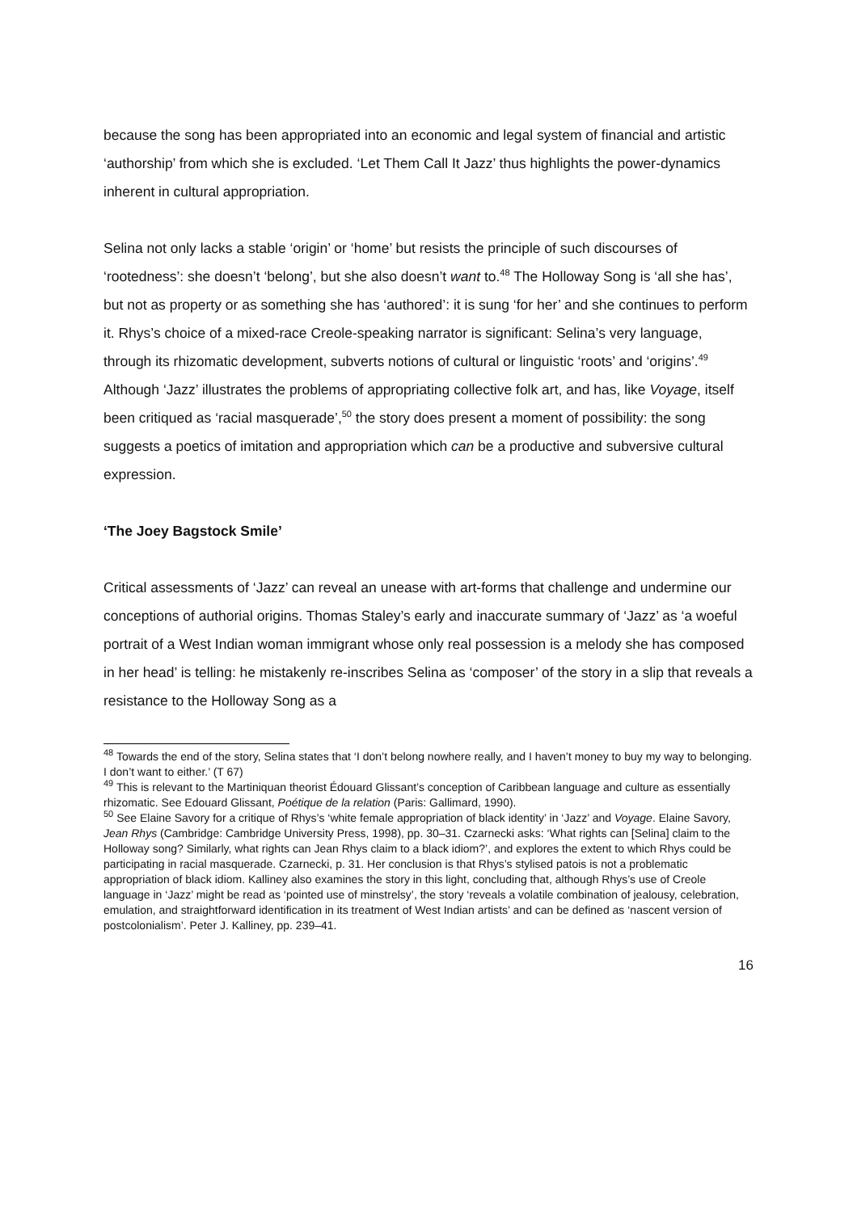because the song has been appropriated into an economic and legal system of financial and artistic ‘authorship’ from which she is excluded. ‘Let Them Call It Jazz’ thus highlights the power-dynamics inherent in cultural appropriation.
Selina not only lacks a stable ‘origin’ or ‘home’ but resists the principle of such discourses of ‘rootedness’: she doesn’t ‘belong’, but she also doesn’t want to.<sup>48</sup> The Holloway Song is ‘all she has’, but not as property or as something she has ‘authored’: it is sung ‘for her’ and she continues to perform it. Rhys’s choice of a mixed-race Creole-speaking narrator is significant: Selina’s very language, through its rhizomatic development, subverts notions of cultural or linguistic ‘roots’ and ‘origins’.<sup>49</sup> Although ‘Jazz’ illustrates the problems of appropriating collective folk art, and has, like Voyage, itself been critiqued as ‘racial masquerade’,<sup>50</sup> the story does present a moment of possibility: the song suggests a poetics of imitation and appropriation which can be a productive and subversive cultural expression.
‘The Joey Bagstock Smile’
Critical assessments of ‘Jazz’ can reveal an unease with art-forms that challenge and undermine our conceptions of authorial origins. Thomas Staley’s early and inaccurate summary of ‘Jazz’ as ‘a woeful portrait of a West Indian woman immigrant whose only real possession is a melody she has composed in her head’ is telling: he mistakenly re-inscribes Selina as ‘composer’ of the story in a slip that reveals a resistance to the Holloway Song as a
<sup>48</sup> Towards the end of the story, Selina states that ‘I don’t belong nowhere really, and I haven’t money to buy my way to belonging. I don’t want to either.’ (T 67)
<sup>49</sup> This is relevant to the Martiniquan theorist Édouard Glissant’s conception of Caribbean language and culture as essentially rhizomatic. See Edouard Glissant, Poétique de la relation (Paris: Gallimard, 1990).
<sup>50</sup> See Elaine Savory for a critique of Rhys’s ‘white female appropriation of black identity’ in ‘Jazz’ and Voyage. Elaine Savory, Jean Rhys (Cambridge: Cambridge University Press, 1998), pp. 30–31. Czarnecki asks: ‘What rights can [Selina] claim to the Holloway song? Similarly, what rights can Jean Rhys claim to a black idiom?’, and explores the extent to which Rhys could be participating in racial masquerade. Czarnecki, p. 31. Her conclusion is that Rhys’s stylised patois is not a problematic appropriation of black idiom. Kalliney also examines the story in this light, concluding that, although Rhys’s use of Creole language in ‘Jazz’ might be read as ‘pointed use of minstrelsy’, the story ‘reveals a volatile combination of jealousy, celebration, emulation, and straightforward identification in its treatment of West Indian artists’ and can be defined as ‘nascent version of postcolonialism’. Peter J. Kalliney, pp. 239–41.
16